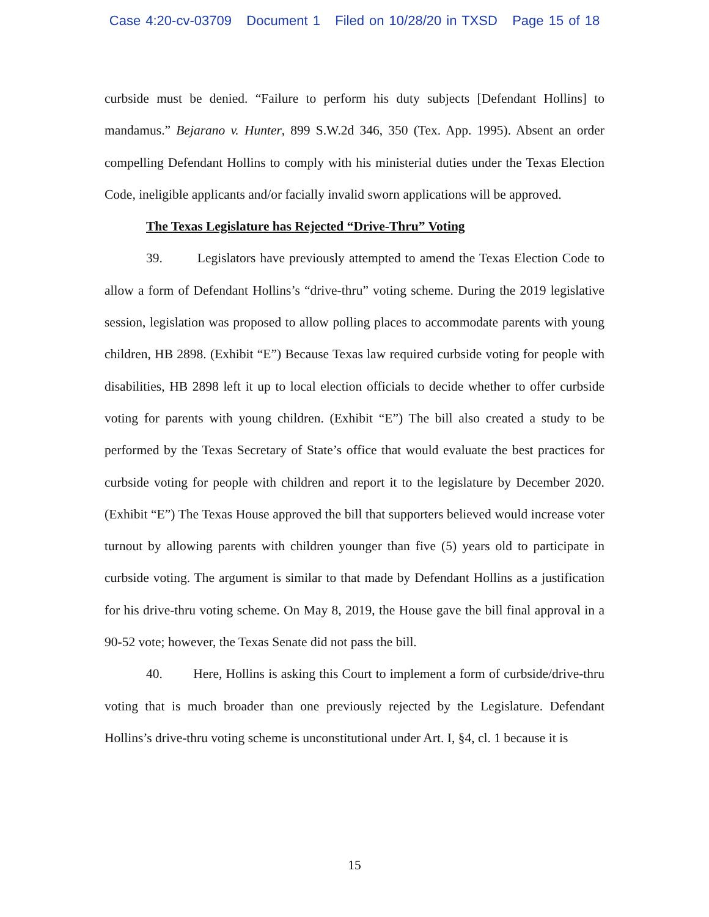Case 4:20-cv-03709 Document 1 Filed on 10/28/20 in TXSD Page 15 of 18
curbside must be denied. “Failure to perform his duty subjects [Defendant Hollins] to mandamus.” Bejarano v. Hunter, 899 S.W.2d 346, 350 (Tex. App. 1995). Absent an order compelling Defendant Hollins to comply with his ministerial duties under the Texas Election Code, ineligible applicants and/or facially invalid sworn applications will be approved.
The Texas Legislature has Rejected “Drive-Thru” Voting
39. Legislators have previously attempted to amend the Texas Election Code to allow a form of Defendant Hollins’s “drive-thru” voting scheme. During the 2019 legislative session, legislation was proposed to allow polling places to accommodate parents with young children, HB 2898. (Exhibit “E”) Because Texas law required curbside voting for people with disabilities, HB 2898 left it up to local election officials to decide whether to offer curbside voting for parents with young children. (Exhibit “E”) The bill also created a study to be performed by the Texas Secretary of State’s office that would evaluate the best practices for curbside voting for people with children and report it to the legislature by December 2020. (Exhibit “E”) The Texas House approved the bill that supporters believed would increase voter turnout by allowing parents with children younger than five (5) years old to participate in curbside voting. The argument is similar to that made by Defendant Hollins as a justification for his drive-thru voting scheme. On May 8, 2019, the House gave the bill final approval in a 90-52 vote; however, the Texas Senate did not pass the bill.
40. Here, Hollins is asking this Court to implement a form of curbside/drive-thru voting that is much broader than one previously rejected by the Legislature. Defendant Hollins’s drive-thru voting scheme is unconstitutional under Art. I, §4, cl. 1 because it is
15